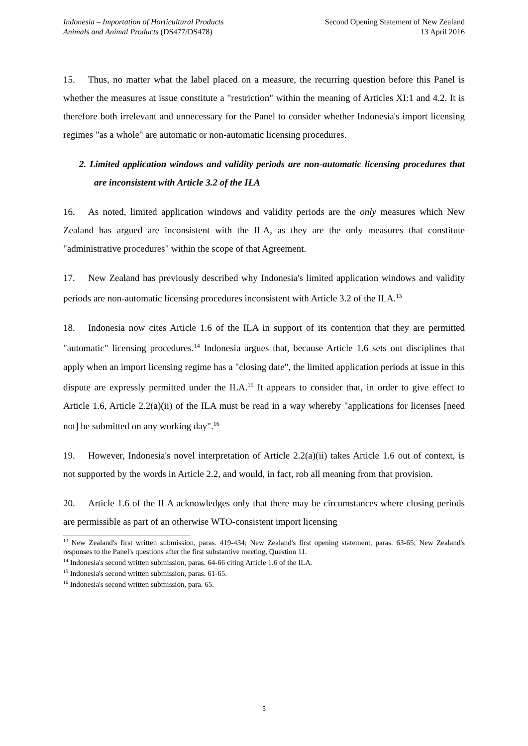Indonesia – Importation of Horticultural Products
Animals and Animal Products (DS477/DS478)
Second Opening Statement of New Zealand
13 April 2016
15. Thus, no matter what the label placed on a measure, the recurring question before this Panel is whether the measures at issue constitute a "restriction" within the meaning of Articles XI:1 and 4.2. It is therefore both irrelevant and unnecessary for the Panel to consider whether Indonesia's import licensing regimes "as a whole" are automatic or non-automatic licensing procedures.
2. Limited application windows and validity periods are non-automatic licensing procedures that are inconsistent with Article 3.2 of the ILA
16. As noted, limited application windows and validity periods are the only measures which New Zealand has argued are inconsistent with the ILA, as they are the only measures that constitute "administrative procedures" within the scope of that Agreement.
17. New Zealand has previously described why Indonesia's limited application windows and validity periods are non-automatic licensing procedures inconsistent with Article 3.2 of the ILA.<sup>13</sup>
18. Indonesia now cites Article 1.6 of the ILA in support of its contention that they are permitted "automatic" licensing procedures.<sup>14</sup> Indonesia argues that, because Article 1.6 sets out disciplines that apply when an import licensing regime has a "closing date", the limited application periods at issue in this dispute are expressly permitted under the ILA.<sup>15</sup> It appears to consider that, in order to give effect to Article 1.6, Article 2.2(a)(ii) of the ILA must be read in a way whereby "applications for licenses [need not] be submitted on any working day".<sup>16</sup>
19. However, Indonesia's novel interpretation of Article 2.2(a)(ii) takes Article 1.6 out of context, is not supported by the words in Article 2.2, and would, in fact, rob all meaning from that provision.
20. Article 1.6 of the ILA acknowledges only that there may be circumstances where closing periods are permissible as part of an otherwise WTO-consistent import licensing
<sup>13</sup> New Zealand's first written submission, paras. 419-434; New Zealand's first opening statement, paras. 63-65; New Zealand's responses to the Panel's questions after the first substantive meeting, Question 11.
<sup>14</sup> Indonesia's second written submission, paras. 64-66 citing Article 1.6 of the ILA.
<sup>15</sup> Indonesia's second written submission, paras. 61-65.
<sup>16</sup> Indonesia's second written submission, para. 65.
5